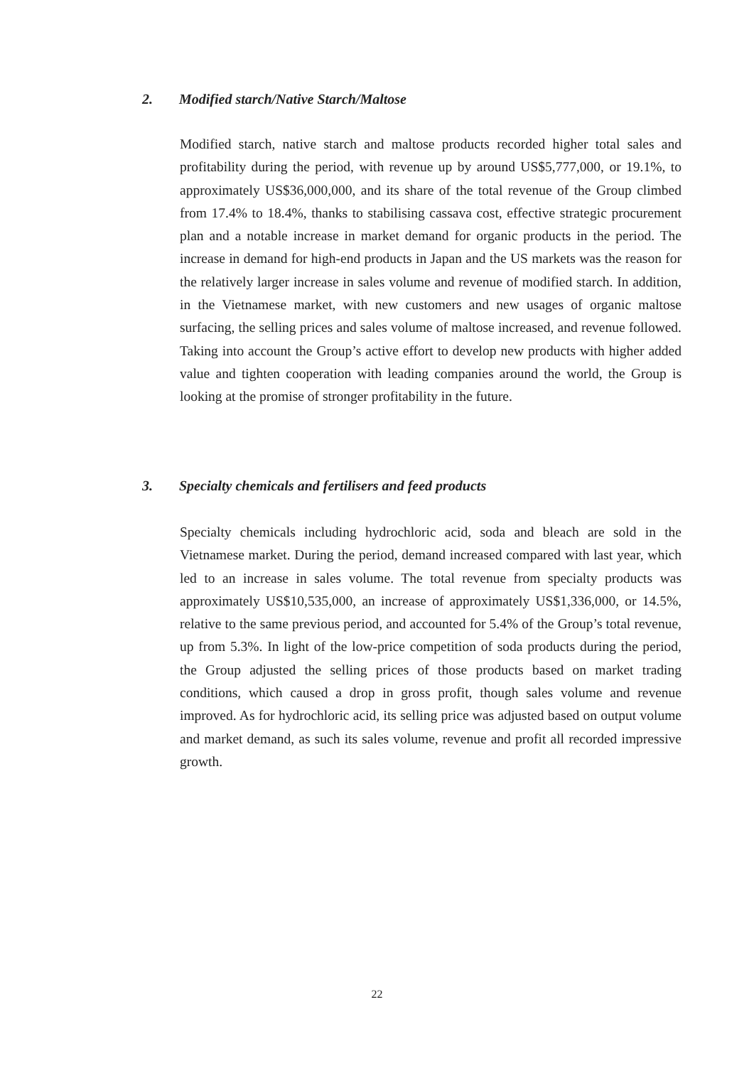2. Modified starch/Native Starch/Maltose
Modified starch, native starch and maltose products recorded higher total sales and profitability during the period, with revenue up by around US$5,777,000, or 19.1%, to approximately US$36,000,000, and its share of the total revenue of the Group climbed from 17.4% to 18.4%, thanks to stabilising cassava cost, effective strategic procurement plan and a notable increase in market demand for organic products in the period. The increase in demand for high-end products in Japan and the US markets was the reason for the relatively larger increase in sales volume and revenue of modified starch. In addition, in the Vietnamese market, with new customers and new usages of organic maltose surfacing, the selling prices and sales volume of maltose increased, and revenue followed. Taking into account the Group’s active effort to develop new products with higher added value and tighten cooperation with leading companies around the world, the Group is looking at the promise of stronger profitability in the future.
3. Specialty chemicals and fertilisers and feed products
Specialty chemicals including hydrochloric acid, soda and bleach are sold in the Vietnamese market. During the period, demand increased compared with last year, which led to an increase in sales volume. The total revenue from specialty products was approximately US$10,535,000, an increase of approximately US$1,336,000, or 14.5%, relative to the same previous period, and accounted for 5.4% of the Group’s total revenue, up from 5.3%. In light of the low-price competition of soda products during the period, the Group adjusted the selling prices of those products based on market trading conditions, which caused a drop in gross profit, though sales volume and revenue improved. As for hydrochloric acid, its selling price was adjusted based on output volume and market demand, as such its sales volume, revenue and profit all recorded impressive growth.
22